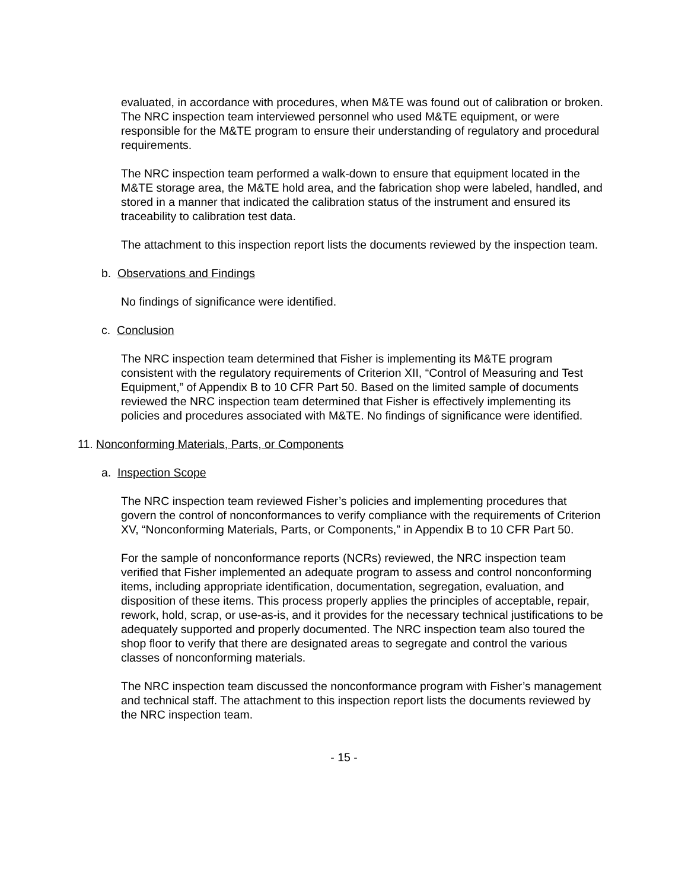evaluated, in accordance with procedures, when M&TE was found out of calibration or broken. The NRC inspection team interviewed personnel who used M&TE equipment, or were responsible for the M&TE program to ensure their understanding of regulatory and procedural requirements.
The NRC inspection team performed a walk-down to ensure that equipment located in the M&TE storage area, the M&TE hold area, and the fabrication shop were labeled, handled, and stored in a manner that indicated the calibration status of the instrument and ensured its traceability to calibration test data.
The attachment to this inspection report lists the documents reviewed by the inspection team.
b. Observations and Findings
No findings of significance were identified.
c. Conclusion
The NRC inspection team determined that Fisher is implementing its M&TE program consistent with the regulatory requirements of Criterion XII, “Control of Measuring and Test Equipment,” of Appendix B to 10 CFR Part 50. Based on the limited sample of documents reviewed the NRC inspection team determined that Fisher is effectively implementing its policies and procedures associated with M&TE. No findings of significance were identified.
11. Nonconforming Materials, Parts, or Components
a. Inspection Scope
The NRC inspection team reviewed Fisher’s policies and implementing procedures that govern the control of nonconformances to verify compliance with the requirements of Criterion XV, “Nonconforming Materials, Parts, or Components,” in Appendix B to 10 CFR Part 50.
For the sample of nonconformance reports (NCRs) reviewed, the NRC inspection team verified that Fisher implemented an adequate program to assess and control nonconforming items, including appropriate identification, documentation, segregation, evaluation, and disposition of these items. This process properly applies the principles of acceptable, repair, rework, hold, scrap, or use-as-is, and it provides for the necessary technical justifications to be adequately supported and properly documented. The NRC inspection team also toured the shop floor to verify that there are designated areas to segregate and control the various classes of nonconforming materials.
The NRC inspection team discussed the nonconformance program with Fisher’s management and technical staff. The attachment to this inspection report lists the documents reviewed by the NRC inspection team.
- 15 -